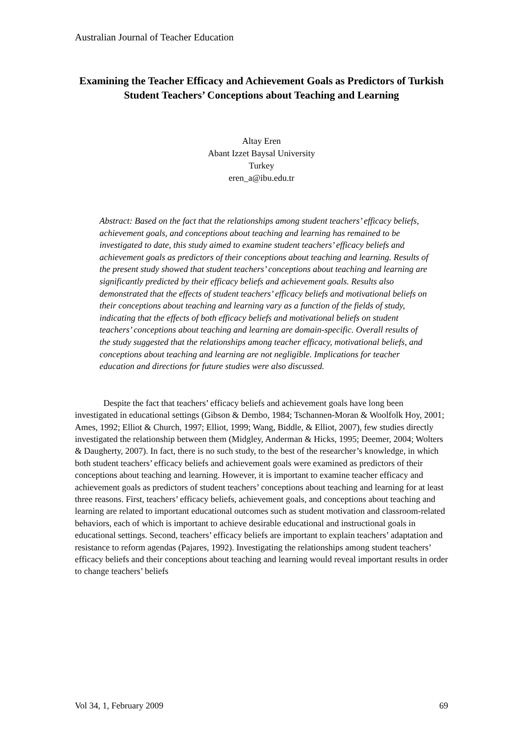Australian Journal of Teacher Education
Examining the Teacher Efficacy and Achievement Goals as Predictors of Turkish Student Teachers’ Conceptions about Teaching and Learning
Altay Eren
Abant Izzet Baysal University
Turkey
eren_a@ibu.edu.tr
Abstract: Based on the fact that the relationships among student teachers’ efficacy beliefs, achievement goals, and conceptions about teaching and learning has remained to be investigated to date, this study aimed to examine student teachers’ efficacy beliefs and achievement goals as predictors of their conceptions about teaching and learning. Results of the present study showed that student teachers’ conceptions about teaching and learning are significantly predicted by their efficacy beliefs and achievement goals. Results also demonstrated that the effects of student teachers’ efficacy beliefs and motivational beliefs on their conceptions about teaching and learning vary as a function of the fields of study, indicating that the effects of both efficacy beliefs and motivational beliefs on student teachers’ conceptions about teaching and learning are domain-specific. Overall results of the study suggested that the relationships among teacher efficacy, motivational beliefs, and conceptions about teaching and learning are not negligible. Implications for teacher education and directions for future studies were also discussed.
Despite the fact that teachers’ efficacy beliefs and achievement goals have long been investigated in educational settings (Gibson & Dembo, 1984; Tschannen-Moran & Woolfolk Hoy, 2001; Ames, 1992; Elliot & Church, 1997; Elliot, 1999; Wang, Biddle, & Elliot, 2007), few studies directly investigated the relationship between them (Midgley, Anderman & Hicks, 1995; Deemer, 2004; Wolters & Daugherty, 2007). In fact, there is no such study, to the best of the researcher’s knowledge, in which both student teachers’ efficacy beliefs and achievement goals were examined as predictors of their conceptions about teaching and learning. However, it is important to examine teacher efficacy and achievement goals as predictors of student teachers’ conceptions about teaching and learning for at least three reasons. First, teachers’ efficacy beliefs, achievement goals, and conceptions about teaching and learning are related to important educational outcomes such as student motivation and classroom-related behaviors, each of which is important to achieve desirable educational and instructional goals in educational settings. Second, teachers’ efficacy beliefs are important to explain teachers’ adaptation and resistance to reform agendas (Pajares, 1992). Investigating the relationships among student teachers’ efficacy beliefs and their conceptions about teaching and learning would reveal important results in order to change teachers’ beliefs
Vol 34, 1, February 2009 69